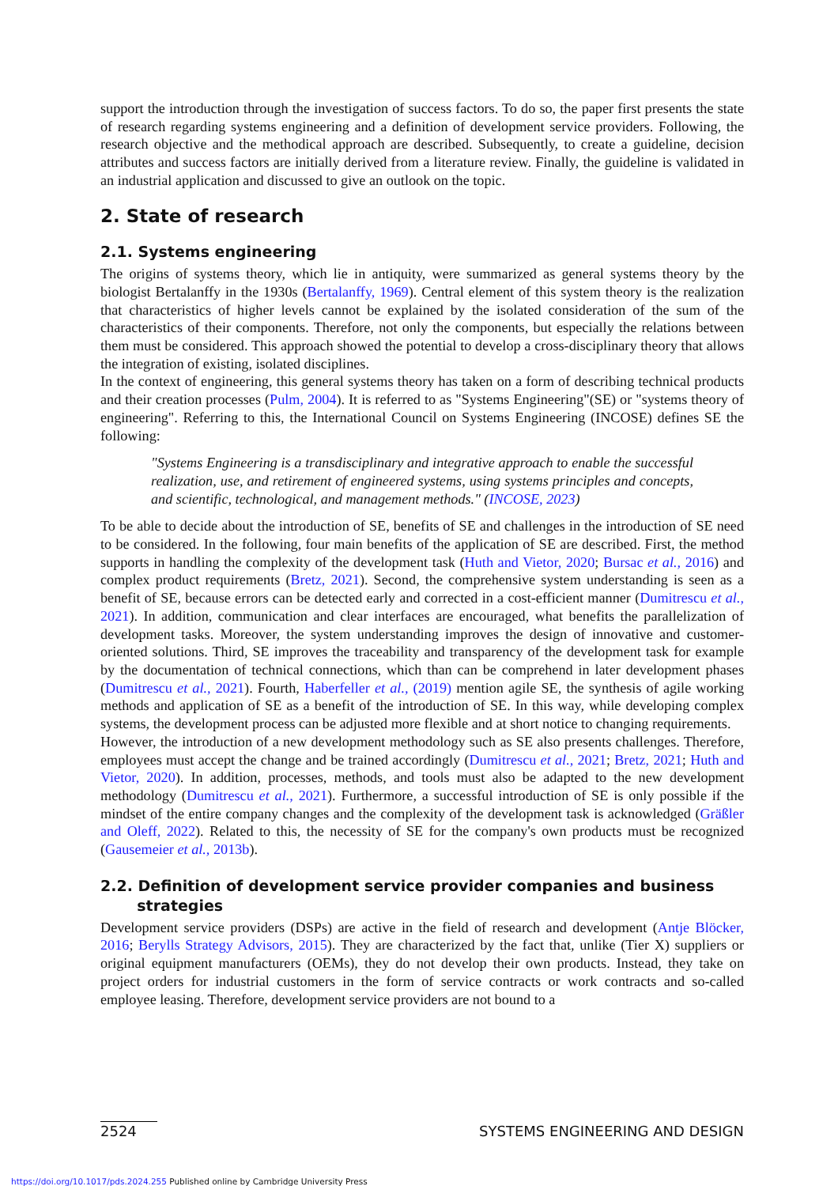support the introduction through the investigation of success factors. To do so, the paper first presents the state of research regarding systems engineering and a definition of development service providers. Following, the research objective and the methodical approach are described. Subsequently, to create a guideline, decision attributes and success factors are initially derived from a literature review. Finally, the guideline is validated in an industrial application and discussed to give an outlook on the topic.
2. State of research
2.1. Systems engineering
The origins of systems theory, which lie in antiquity, were summarized as general systems theory by the biologist Bertalanffy in the 1930s (Bertalanffy, 1969). Central element of this system theory is the realization that characteristics of higher levels cannot be explained by the isolated consideration of the sum of the characteristics of their components. Therefore, not only the components, but especially the relations between them must be considered. This approach showed the potential to develop a cross-disciplinary theory that allows the integration of existing, isolated disciplines.
In the context of engineering, this general systems theory has taken on a form of describing technical products and their creation processes (Pulm, 2004). It is referred to as "Systems Engineering"(SE) or "systems theory of engineering". Referring to this, the International Council on Systems Engineering (INCOSE) defines SE the following:
"Systems Engineering is a transdisciplinary and integrative approach to enable the successful realization, use, and retirement of engineered systems, using systems principles and concepts, and scientific, technological, and management methods." (INCOSE, 2023)
To be able to decide about the introduction of SE, benefits of SE and challenges in the introduction of SE need to be considered. In the following, four main benefits of the application of SE are described. First, the method supports in handling the complexity of the development task (Huth and Vietor, 2020; Bursac et al., 2016) and complex product requirements (Bretz, 2021). Second, the comprehensive system understanding is seen as a benefit of SE, because errors can be detected early and corrected in a cost-efficient manner (Dumitrescu et al., 2021). In addition, communication and clear interfaces are encouraged, what benefits the parallelization of development tasks. Moreover, the system understanding improves the design of innovative and customer-oriented solutions. Third, SE improves the traceability and transparency of the development task for example by the documentation of technical connections, which than can be comprehend in later development phases (Dumitrescu et al., 2021). Fourth, Haberfeller et al., (2019) mention agile SE, the synthesis of agile working methods and application of SE as a benefit of the introduction of SE. In this way, while developing complex systems, the development process can be adjusted more flexible and at short notice to changing requirements.
However, the introduction of a new development methodology such as SE also presents challenges. Therefore, employees must accept the change and be trained accordingly (Dumitrescu et al., 2021; Bretz, 2021; Huth and Vietor, 2020). In addition, processes, methods, and tools must also be adapted to the new development methodology (Dumitrescu et al., 2021). Furthermore, a successful introduction of SE is only possible if the mindset of the entire company changes and the complexity of the development task is acknowledged (Gräßler and Oleff, 2022). Related to this, the necessity of SE for the company's own products must be recognized (Gausemeier et al., 2013b).
2.2. Definition of development service provider companies and business
strategies
Development service providers (DSPs) are active in the field of research and development (Antje Blöcker, 2016; Berylls Strategy Advisors, 2015). They are characterized by the fact that, unlike (Tier X) suppliers or original equipment manufacturers (OEMs), they do not develop their own products. Instead, they take on project orders for industrial customers in the form of service contracts or work contracts and so-called employee leasing. Therefore, development service providers are not bound to a
2524 SYSTEMS ENGINEERING AND DESIGN
https://doi.org/10.1017/pds.2024.255 Published online by Cambridge University Press